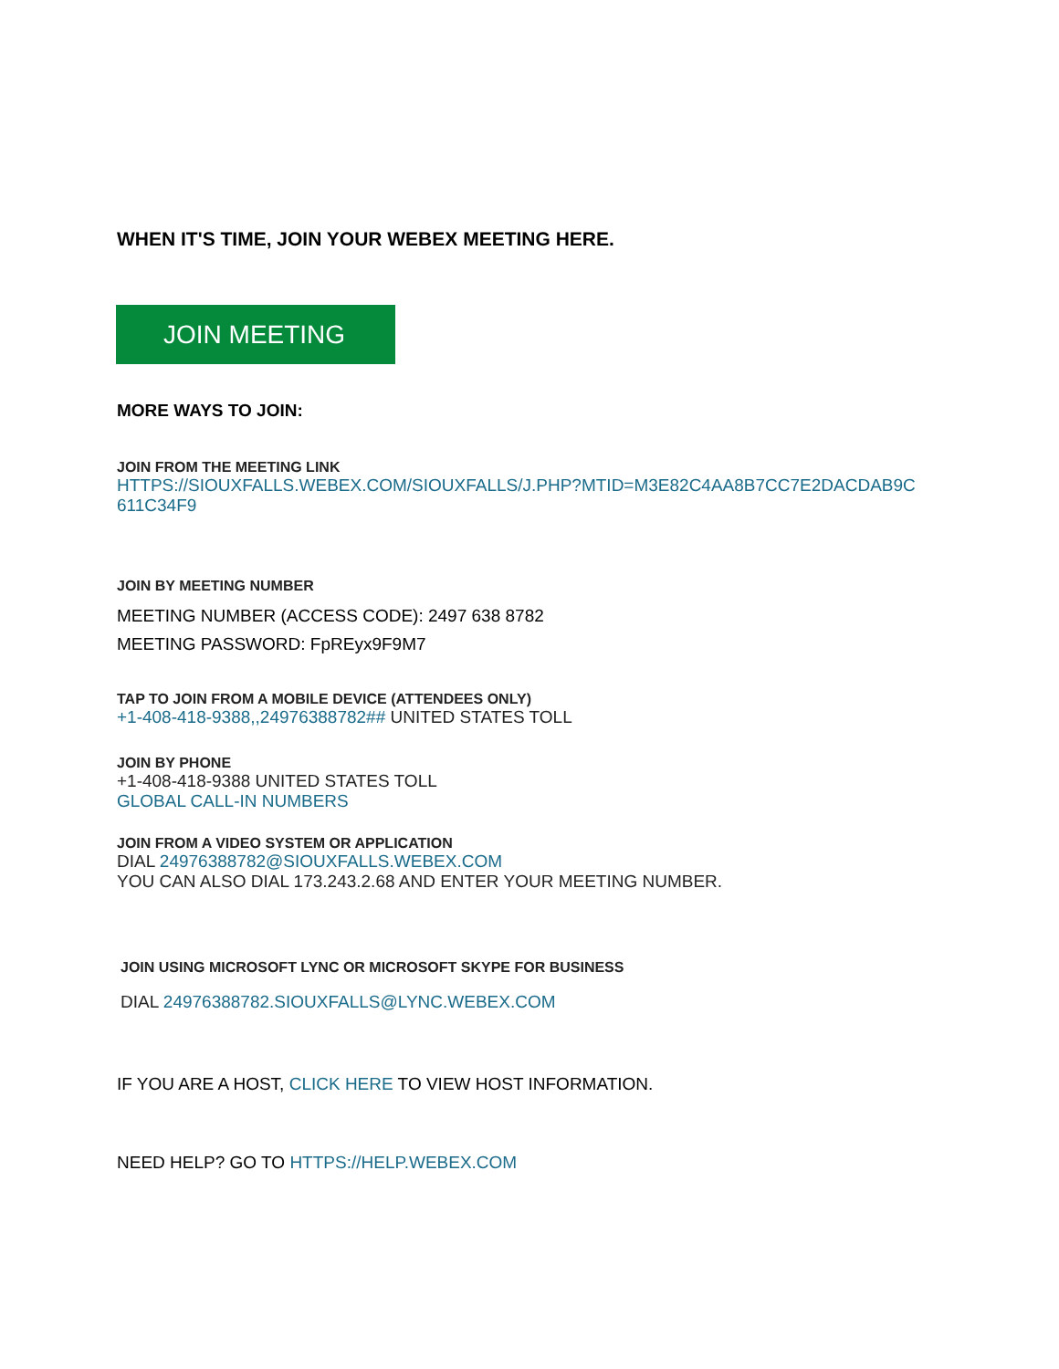WHEN IT'S TIME, JOIN YOUR WEBEX MEETING HERE.
JOIN MEETING
MORE WAYS TO JOIN:
JOIN FROM THE MEETING LINK
HTTPS://SIOUXFALLS.WEBEX.COM/SIOUXFALLS/J.PHP?MTID=M3E82C4AA8B7CC7E2DACDAB9C
611C34F9
JOIN BY MEETING NUMBER
MEETING NUMBER (ACCESS CODE): 2497 638 8782
MEETING PASSWORD: FpREyx9F9M7
TAP TO JOIN FROM A MOBILE DEVICE (ATTENDEES ONLY)
+1-408-418-9388,,24976388782## UNITED STATES TOLL
JOIN BY PHONE
+1-408-418-9388 UNITED STATES TOLL
GLOBAL CALL-IN NUMBERS
JOIN FROM A VIDEO SYSTEM OR APPLICATION
DIAL 24976388782@SIOUXFALLS.WEBEX.COM
YOU CAN ALSO DIAL 173.243.2.68 AND ENTER YOUR MEETING NUMBER.
JOIN USING MICROSOFT LYNC OR MICROSOFT SKYPE FOR BUSINESS
DIAL 24976388782.SIOUXFALLS@LYNC.WEBEX.COM
IF YOU ARE A HOST, CLICK HERE TO VIEW HOST INFORMATION.
NEED HELP? GO TO HTTPS://HELP.WEBEX.COM